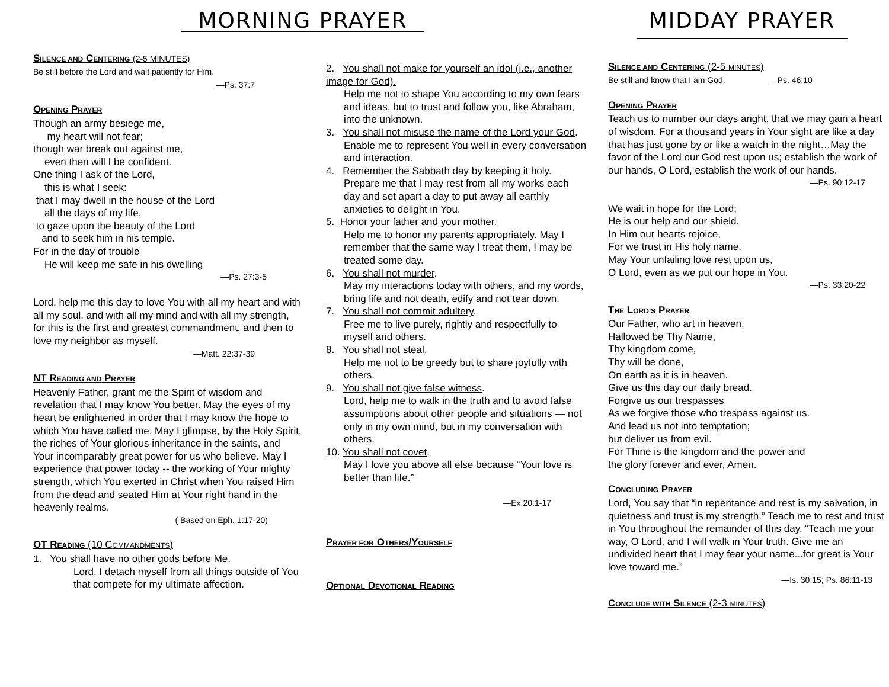MORNING PRAYER
SILENCE AND CENTERING (2-5 MINUTES)
Be still before the Lord and wait patiently for Him.
—Ps. 37:7
OPENING PRAYER
Though an army besiege me,
my heart will not fear;
though war break out against me,
even then will I be confident.
One thing I ask of the Lord,
this is what I seek:
that I may dwell in the house of the Lord
all the days of my life,
to gaze upon the beauty of the Lord
and to seek him in his temple.
For in the day of trouble
He will keep me safe in his dwelling
—Ps. 27:3-5
Lord, help me this day to love You with all my heart and with all my soul, and with all my mind and with all my strength, for this is the first and greatest commandment, and then to love my neighbor as myself.
—Matt. 22:37-39
NT READING AND PRAYER
Heavenly Father, grant me the Spirit of wisdom and revelation that I may know You better. May the eyes of my heart be enlightened in order that I may know the hope to which You have called me. May I glimpse, by the Holy Spirit, the riches of Your glorious inheritance in the saints, and Your incomparably great power for us who believe. May I experience that power today -- the working of Your mighty strength, which You exerted in Christ when You raised Him from the dead and seated Him at Your right hand in the heavenly realms.
( Based on Eph. 1:17-20)
OT READING (10 COMMANDMENTS)
1. You shall have no other gods before Me.
Lord, I detach myself from all things outside of You that compete for my ultimate affection.
2. You shall not make for yourself an idol (i.e., another image for God).
Help me not to shape You according to my own fears and ideas, but to trust and follow you, like Abraham, into the unknown.
3. You shall not misuse the name of the Lord your God.
Enable me to represent You well in every conversation and interaction.
4. Remember the Sabbath day by keeping it holy.
Prepare me that I may rest from all my works each day and set apart a day to put away all earthly anxieties to delight in You.
5. Honor your father and your mother.
Help me to honor my parents appropriately. May I remember that the same way I treat them, I may be treated some day.
6. You shall not murder.
May my interactions today with others, and my words, bring life and not death, edify and not tear down.
7. You shall not commit adultery.
Free me to live purely, rightly and respectfully to myself and others.
8. You shall not steal.
Help me not to be greedy but to share joyfully with others.
9. You shall not give false witness.
Lord, help me to walk in the truth and to avoid false assumptions about other people and situations — not only in my own mind, but in my conversation with others.
10. You shall not covet.
May I love you above all else because “Your love is better than life.”
—Ex.20:1-17
PRAYER FOR OTHERS/YOURSELF
OPTIONAL DEVOTIONAL READING
MIDDAY PRAYER
SILENCE AND CENTERING (2-5 MINUTES)
Be still and know that I am God. —Ps. 46:10
OPENING PRAYER
Teach us to number our days aright, that we may gain a heart of wisdom. For a thousand years in Your sight are like a day that has just gone by or like a watch in the night…May the favor of the Lord our God rest upon us; establish the work of our hands, O Lord, establish the work of our hands.
—Ps. 90:12-17
We wait in hope for the Lord;
He is our help and our shield.
In Him our hearts rejoice,
For we trust in His holy name.
May Your unfailing love rest upon us,
O Lord, even as we put our hope in You.
—Ps. 33:20-22
THE LORD’S PRAYER
Our Father, who art in heaven,
Hallowed be Thy Name,
Thy kingdom come,
Thy will be done,
On earth as it is in heaven.
Give us this day our daily bread.
Forgive us our trespasses
As we forgive those who trespass against us.
And lead us not into temptation;
but deliver us from evil.
For Thine is the kingdom and the power and
the glory forever and ever, Amen.
CONCLUDING PRAYER
Lord, You say that “in repentance and rest is my salvation, in quietness and trust is my strength.” Teach me to rest and trust in You throughout the remainder of this day. “Teach me your way, O Lord, and I will walk in Your truth. Give me an undivided heart that I may fear your name...for great is Your love toward me.”
—Is. 30:15; Ps. 86:11-13
CONCLUDE WITH SILENCE (2-3 MINUTES)